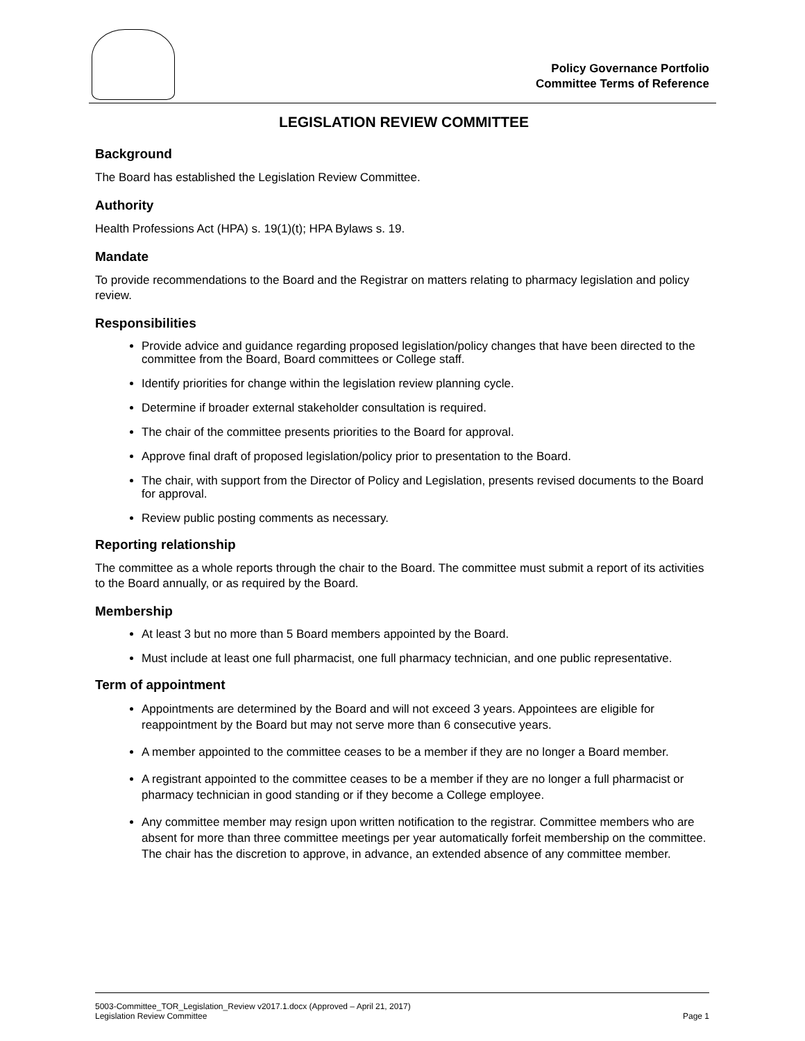Policy Governance Portfolio
Committee Terms of Reference
LEGISLATION REVIEW COMMITTEE
Background
The Board has established the Legislation Review Committee.
Authority
Health Professions Act (HPA) s. 19(1)(t); HPA Bylaws s. 19.
Mandate
To provide recommendations to the Board and the Registrar on matters relating to pharmacy legislation and policy review.
Responsibilities
Provide advice and guidance regarding proposed legislation/policy changes that have been directed to the committee from the Board, Board committees or College staff.
Identify priorities for change within the legislation review planning cycle.
Determine if broader external stakeholder consultation is required.
The chair of the committee presents priorities to the Board for approval.
Approve final draft of proposed legislation/policy prior to presentation to the Board.
The chair, with support from the Director of Policy and Legislation, presents revised documents to the Board for approval.
Review public posting comments as necessary.
Reporting relationship
The committee as a whole reports through the chair to the Board. The committee must submit a report of its activities to the Board annually, or as required by the Board.
Membership
At least 3 but no more than 5 Board members appointed by the Board.
Must include at least one full pharmacist, one full pharmacy technician, and one public representative.
Term of appointment
Appointments are determined by the Board and will not exceed 3 years. Appointees are eligible for reappointment by the Board but may not serve more than 6 consecutive years.
A member appointed to the committee ceases to be a member if they are no longer a Board member.
A registrant appointed to the committee ceases to be a member if they are no longer a full pharmacist or pharmacy technician in good standing or if they become a College employee.
Any committee member may resign upon written notification to the registrar. Committee members who are absent for more than three committee meetings per year automatically forfeit membership on the committee. The chair has the discretion to approve, in advance, an extended absence of any committee member.
5003-Committee_TOR_Legislation_Review v2017.1.docx (Approved – April 21, 2017)
Legislation Review Committee Page 1